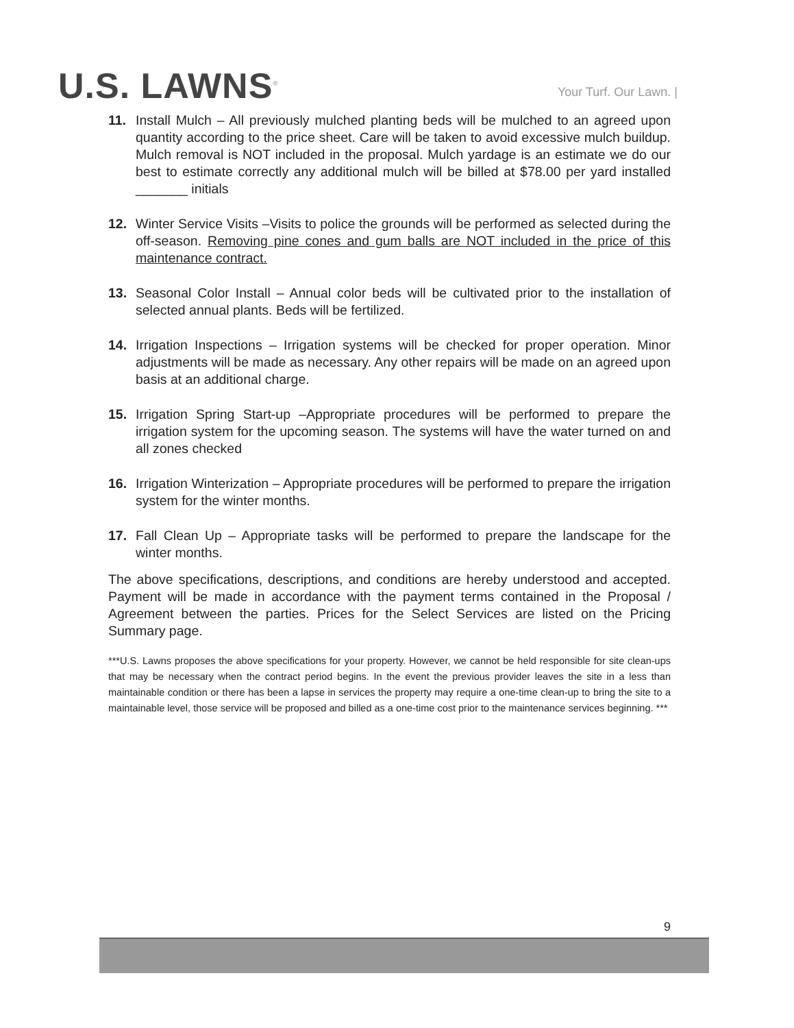U.S. LAWNS<sup>®</sup>
Your Turf. Our Lawn. |
11. Install Mulch – All previously mulched planting beds will be mulched to an agreed upon quantity according to the price sheet. Care will be taken to avoid excessive mulch buildup. Mulch removal is NOT included in the proposal. Mulch yardage is an estimate we do our best to estimate correctly any additional mulch will be billed at $78.00 per yard installed _______ initials
12. Winter Service Visits –Visits to police the grounds will be performed as selected during the off-season. Removing pine cones and gum balls are NOT included in the price of this maintenance contract.
13. Seasonal Color Install – Annual color beds will be cultivated prior to the installation of selected annual plants. Beds will be fertilized.
14. Irrigation Inspections – Irrigation systems will be checked for proper operation. Minor adjustments will be made as necessary. Any other repairs will be made on an agreed upon basis at an additional charge.
15. Irrigation Spring Start-up –Appropriate procedures will be performed to prepare the irrigation system for the upcoming season. The systems will have the water turned on and all zones checked
16. Irrigation Winterization – Appropriate procedures will be performed to prepare the irrigation system for the winter months.
17. Fall Clean Up – Appropriate tasks will be performed to prepare the landscape for the winter months.
The above specifications, descriptions, and conditions are hereby understood and accepted. Payment will be made in accordance with the payment terms contained in the Proposal / Agreement between the parties. Prices for the Select Services are listed on the Pricing Summary page.
***U.S. Lawns proposes the above specifications for your property. However, we cannot be held responsible for site clean-ups that may be necessary when the contract period begins. In the event the previous provider leaves the site in a less than maintainable condition or there has been a lapse in services the property may require a one-time clean-up to bring the site to a maintainable level, those service will be proposed and billed as a one-time cost prior to the maintenance services beginning. ***
9